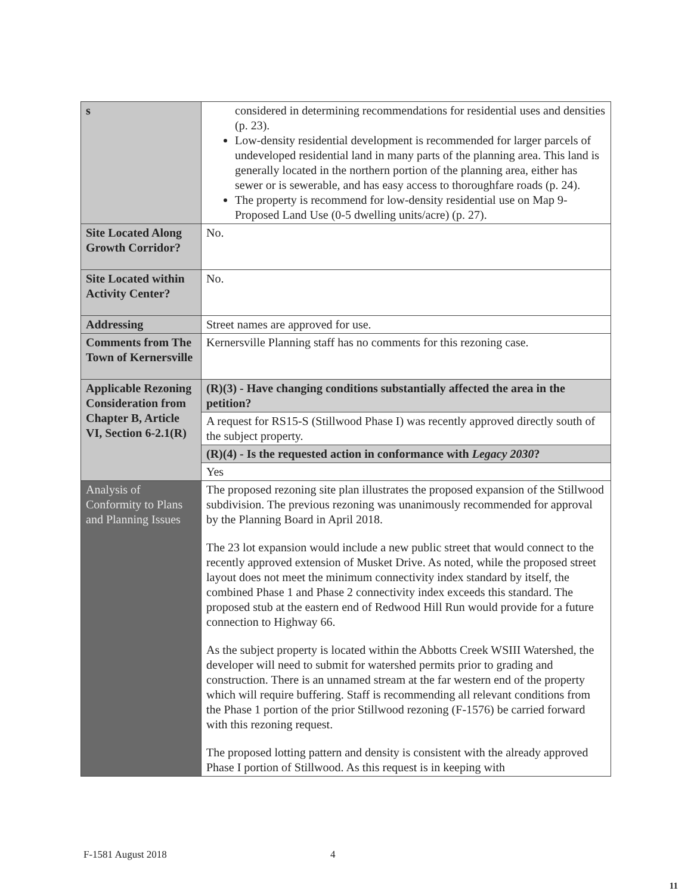| s | considered in determining recommendations for residential uses and densities (p. 23). Low-density residential development is recommended for larger parcels of undeveloped residential land in many parts of the planning area. This land is generally located in the northern portion of the planning area, either has sewer or is sewerable, and has easy access to thoroughfare roads (p. 24). The property is recommend for low-density residential use on Map 9- Proposed Land Use (0-5 dwelling units/acre) (p. 27). |
| Site Located Along Growth Corridor? | No. |
| Site Located within Activity Center? | No. |
| Addressing | Street names are approved for use. |
| Comments from The Town of Kernersville | Kernersville Planning staff has no comments for this rezoning case. |
| Applicable Rezoning Consideration from Chapter B, Article VI, Section 6-2.1(R) | (R)(3) - Have changing conditions substantially affected the area in the petition? |
| | A request for RS15-S (Stillwood Phase I) was recently approved directly south of the subject property. |
| | (R)(4) - Is the requested action in conformance with Legacy 2030 ? |
| | Yes |
| Analysis of Conformity to Plans and Planning Issues | The proposed rezoning site plan illustrates the proposed expansion of the Stillwood subdivision. The previous rezoning was unanimously recommended for approval by the Planning Board in April 2018. The 23 lot expansion would include a new public street that would connect to the recently approved extension of Musket Drive. As noted, while the proposed street layout does not meet the minimum connectivity index standard by itself, the combined Phase 1 and Phase 2 connectivity index exceeds this standard. The proposed stub at the eastern end of Redwood Hill Run would provide for a future connection to Highway 66. As the subject property is located within the Abbotts Creek WSIII Watershed, the developer will need to submit for watershed permits prior to grading and construction. There is an unnamed stream at the far western end of the property which will require buffering. Staff is recommending all relevant conditions from the Phase 1 portion of the prior Stillwood rezoning (F-1576) be carried forward with this rezoning request. The proposed lotting pattern and density is consistent with the already approved Phase I portion of Stillwood. As this request is in keeping with |
F-1581 August 2018 4
11